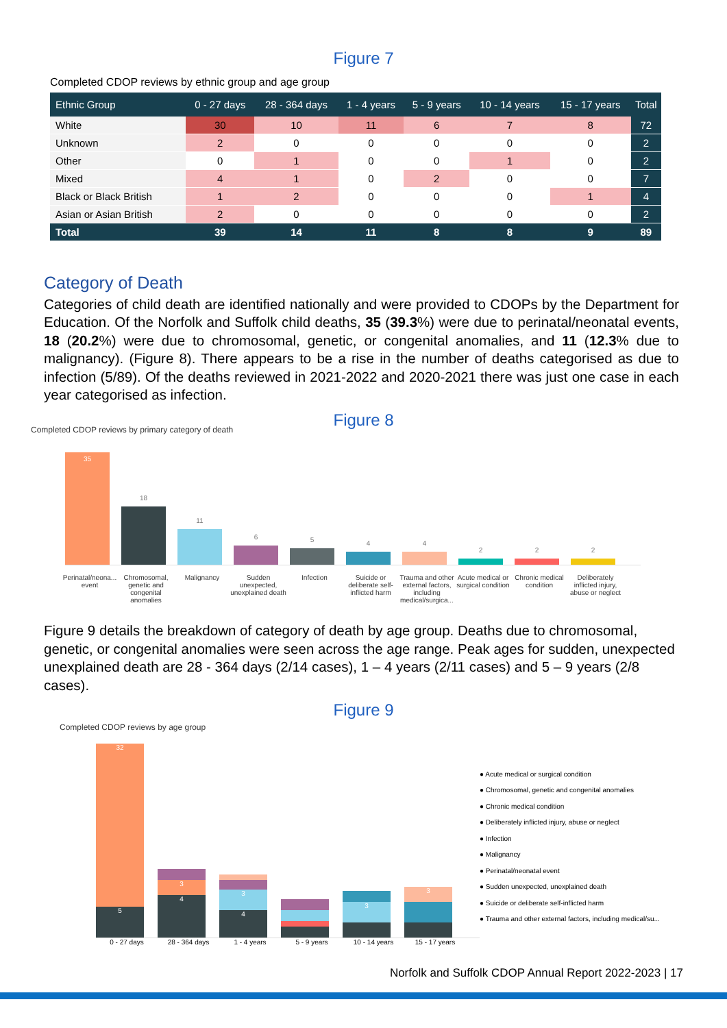Figure 7
Completed CDOP reviews by ethnic group and age group
| Ethnic Group | 0 - 27 days | 28 - 364 days | 1 - 4 years | 5 - 9 years | 10 - 14 years | 15 - 17 years | Total |
| --- | --- | --- | --- | --- | --- | --- | --- |
| White | 30 | 10 | 11 | 6 | 7 | 8 | 72 |
| Unknown | 2 | 0 | 0 | 0 | 0 | 0 | 2 |
| Other | 0 | 1 | 0 | 0 | 1 | 0 | 2 |
| Mixed | 4 | 1 | 0 | 2 | 0 | 0 | 7 |
| Black or Black British | 1 | 2 | 0 | 0 | 0 | 1 | 4 |
| Asian or Asian British | 2 | 0 | 0 | 0 | 0 | 0 | 2 |
| Total | 39 | 14 | 11 | 8 | 8 | 9 | 89 |
Category of Death
Categories of child death are identified nationally and were provided to CDOPs by the Department for Education. Of the Norfolk and Suffolk child deaths, 35 (39.3%) were due to perinatal/neonatal events, 18 (20.2%) were due to chromosomal, genetic, or congenital anomalies, and 11 (12.3% due to malignancy). (Figure 8). There appears to be a rise in the number of deaths categorised as due to infection (5/89). Of the deaths reviewed in 2021-2022 and 2020-2021 there was just one case in each year categorised as infection.
Figure 8
Completed CDOP reviews by primary category of death
35
18
11
6
5
4
4
2
2
2
Perinatal/neona... event
Chromosomal, genetic and congenital anomalies
Malignancy Sudden unexpected, unexplained death
Infection Suicide or deliberate self-inflicted harm
Trauma and other external factors, including medical/surgica...
Acute medical or surgical condition
Chronic medical condition
Deliberately inflicted injury, abuse or neglect
Figure 9 details the breakdown of category of death by age group. Deaths due to chromosomal, genetic, or congenital anomalies were seen across the age range. Peak ages for sudden, unexpected unexplained death are 28 - 364 days (2/14 cases), 1 – 4 years (2/11 cases) and 5 – 9 years (2/8 cases).
Figure 9
Completed CDOP reviews by age group
32
5
3
4
3
4
3
3
● Acute medical or surgical condition
● Chromosomal, genetic and congenital anomalies
● Chronic medical condition
● Deliberately inflicted injury, abuse or neglect
● Infection
● Malignancy
● Perinatal/neonatal event
● Sudden unexpected, unexplained death
● Suicide or deliberate self-inflicted harm
● Trauma and other external factors, including medical/su...
0 - 27 days 28 - 364 days 1 - 4 years 5 - 9 years 10 - 14 years 15 - 17 years
Norfolk and Suffolk CDOP Annual Report 2022-2023 | 17